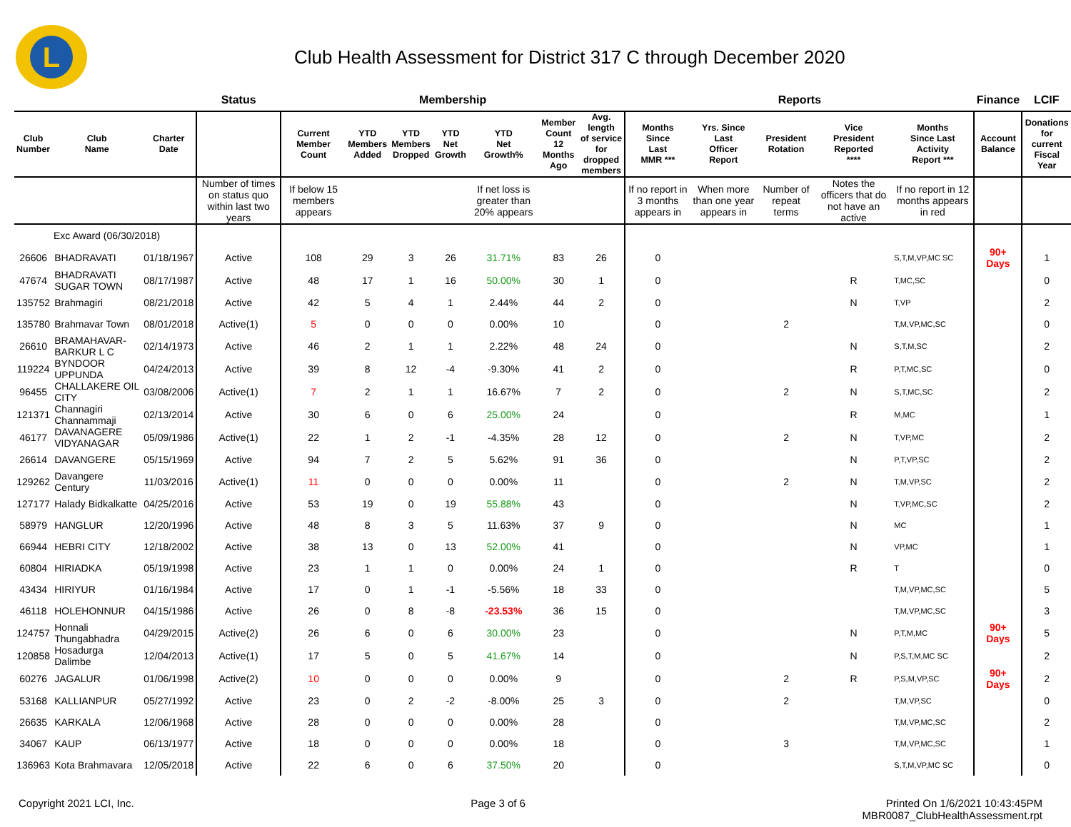L
Club Health Assessment for District 317 C through December 2020
| | | | Status | Membership | | | | | | | Reports | | | | | Finance | LCIF |
| Club Number | Club Name | Charter Date | | Current Member Count | YTD Members Added | YTD Members Dropped | YTD Net Growth | YTD Net Growth% | Member Count 12 Months Ago | Avg. length of service for dropped members | Months Since Last MMR *** | Yrs. Since Last Officer Report | President Rotation | Vice President Reported **** | Months Since Last Activity Report *** | Account Balance | Donations for current Fiscal Year |
| | | | Number of times on status quo within last two years | If below 15 members appears | | | | If net loss is greater than 20% appears | | | If no report in 3 months appears in | When more than one year appears in | Number of repeat terms | Notes the officers that do not have an active | If no report in 12 months appears in red | | |
| Exc Award (06/30/2018) | | | | | | | | | | | | | | | | | |
| 26606 | BHADRAVATI | 01/18/1967 | Active | 108 | 29 | 3 | 26 | 31.71% | 83 | 26 | 0 | | | | S,T,M,VP,MC SC | 90+ Days | 1 |
| 47674 | BHADRAVATI SUGAR TOWN | 08/17/1987 | Active | 48 | 17 | 1 | 16 | 50.00% | 30 | 1 | 0 | | | R | T,MC,SC | | 0 |
| 135752 | Brahmagiri | 08/21/2018 | Active | 42 | 5 | 4 | 1 | 2.44% | 44 | 2 | 0 | | | N | T,VP | | 2 |
| 135780 | Brahmavar Town | 08/01/2018 | Active(1) | 5 | 0 | 0 | 0 | 0.00% | 10 | | 0 | | 2 | | T,M,VP,MC,SC | | 0 |
| 26610 | BRAMAHAVAR-BARKUR L C | 02/14/1973 | Active | 46 | 2 | 1 | 1 | 2.22% | 48 | 24 | 0 | | | N | S,T,M,SC | | 2 |
| 119224 | BYNDOOR UPPUNDA | 04/24/2013 | Active | 39 | 8 | 12 | -4 | -9.30% | 41 | 2 | 0 | | | R | P,T,MC,SC | | 0 |
| 96455 | CHALLAKERE OIL CITY | 03/08/2006 | Active(1) | 7 | 2 | 1 | 1 | 16.67% | 7 | 2 | 0 | | 2 | N | S,T,MC,SC | | 2 |
| 121371 | Channagiri Channammaji | 02/13/2014 | Active | 30 | 6 | 0 | 6 | 25.00% | 24 | | 0 | | | R | M,MC | | 1 |
| 46177 | DAVANAGERE VIDYANAGAR | 05/09/1986 | Active(1) | 22 | 1 | 2 | -1 | -4.35% | 28 | 12 | 0 | | 2 | N | T,VP,MC | | 2 |
| 26614 | DAVANGERE | 05/15/1969 | Active | 94 | 7 | 2 | 5 | 5.62% | 91 | 36 | 0 | | | N | P,T,VP,SC | | 2 |
| 129262 | Davangere Century | 11/03/2016 | Active(1) | 11 | 0 | 0 | 0 | 0.00% | 11 | | 0 | | 2 | N | T,M,VP,SC | | 2 |
| 127177 | Halady Bidkalkatte | 04/25/2016 | Active | 53 | 19 | 0 | 19 | 55.88% | 43 | | 0 | | | N | T,VP,MC,SC | | 2 |
| 58979 | HANGLUR | 12/20/1996 | Active | 48 | 8 | 3 | 5 | 11.63% | 37 | 9 | 0 | | | N | MC | | 1 |
| 66944 | HEBRI CITY | 12/18/2002 | Active | 38 | 13 | 0 | 13 | 52.00% | 41 | | 0 | | | N | VP,MC | | 1 |
| 60804 | HIRIADKA | 05/19/1998 | Active | 23 | 1 | 1 | 0 | 0.00% | 24 | 1 | 0 | | | R | T | | 0 |
| 43434 | HIRIYUR | 01/16/1984 | Active | 17 | 0 | 1 | -1 | -5.56% | 18 | 33 | 0 | | | | T,M,VP,MC,SC | | 5 |
| 46118 | HOLEHONNUR | 04/15/1986 | Active | 26 | 0 | 8 | -8 | -23.53% | 36 | 15 | 0 | | | | T,M,VP,MC,SC | | 3 |
| 124757 | Honnali Thungabhadra | 04/29/2015 | Active(2) | 26 | 6 | 0 | 6 | 30.00% | 23 | | 0 | | | N | P,T,M,MC | 90+ Days | 5 |
| 120858 | Hosadurga Dalimbe | 12/04/2013 | Active(1) | 17 | 5 | 0 | 5 | 41.67% | 14 | | 0 | | | N | P,S,T,M,MC SC | | 2 |
| 60276 | JAGALUR | 01/06/1998 | Active(2) | 10 | 0 | 0 | 0 | 0.00% | 9 | | 0 | | 2 | R | P,S,M,VP,SC | 90+ Days | 2 |
| 53168 | KALLIANPUR | 05/27/1992 | Active | 23 | 0 | 2 | -2 | -8.00% | 25 | 3 | 0 | | 2 | | T,M,VP,SC | | 0 |
| 26635 | KARKALA | 12/06/1968 | Active | 28 | 0 | 0 | 0 | 0.00% | 28 | | 0 | | | | T,M,VP,MC,SC | | 2 |
| 34067 | KAUP | 06/13/1977 | Active | 18 | 0 | 0 | 0 | 0.00% | 18 | | 0 | | 3 | | T,M,VP,MC,SC | | 1 |
| 136963 | Kota Brahmavara | 12/05/2018 | Active | 22 | 6 | 0 | 6 | 37.50% | 20 | | 0 | | | | S,T,M,VP,MC SC | | 0 |
Copyright 2021 LCI, Inc. Page 3 of 6 Printed On 1/6/2021 10:43:45PM
MBR0087_ClubHealthAssessment.rpt